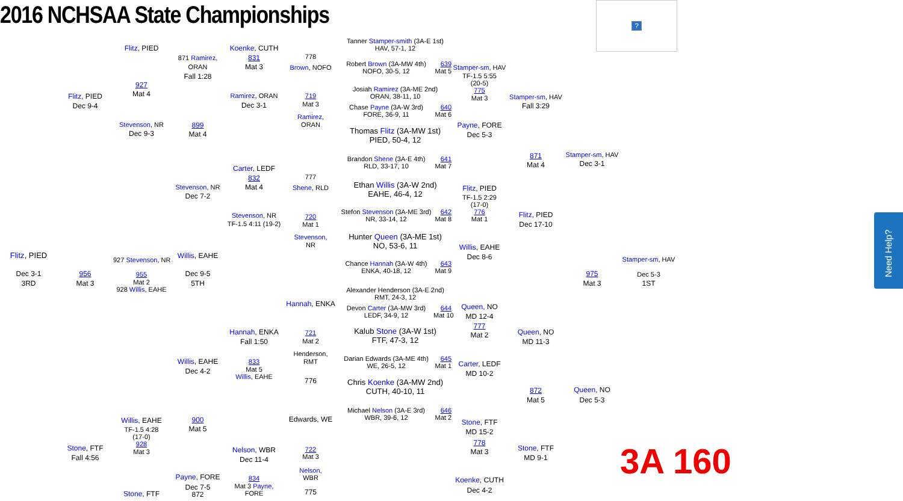2016 NCHSAA State Championships
?
Flitz, PIED
Dec 3-1
3RD
Flitz, PIED
Dec 9-4
956
Mat 3
Stone, FTF
Fall 4:56
Flitz, PIED
927
Mat 4
Stevenson, NR
Dec 9-3
927 Stevenson, NR
955
Mat 2
928 Willis, EAHE
Willis, EAHE
TF-1.5 4:28
(17-0)
928
Mat 3
Stone, FTF
871 Ramirez,
ORAN
Fall 1:28
899
Mat 4
Stevenson, NR
Dec 7-2
Willis, EAHE
Dec 9-5
5TH
Willis, EAHE
Dec 4-2
900
Mat 5
Payne, FORE
Dec 7-5
872
Koenke, CUTH
831
Mat 3
Ramirez, ORAN
Dec 3-1
Carter, LEDF
832
Mat 4
Stevenson, NR
TF-1.5 4:11 (19-2)
Hannah, ENKA
Fall 1:50
833
Mat 5
Willis, EAHE
Nelson, WBR
Dec 11-4
834
Mat 3 Payne,
FORE
778
Brown, NOFO
719
Mat 3
Ramirez,
ORAN
777
Shene, RLD
720
Mat 1
Stevenson,
NR
Hannah, ENKA
721
Mat 2
Henderson,
RMT
776
Edwards, WE
722
Mat 3
Nelson,
WBR
775
Tanner Stamper-smith (3A-E 1st)
HAV, 57-1, 12
Robert Brown (3A-MW 4th)
NOFO, 30-5, 12
639
Mat 5
Josiah Ramirez (3A-ME 2nd)
ORAN, 38-11, 10
Chase Payne (3A-W 3rd)
FORE, 36-9, 11
640
Mat 6
Thomas Flitz (3A-MW 1st)
PIED, 50-4, 12
Brandon Shene (3A-E 4th)
RLD, 33-17, 10
641
Mat 7
Ethan Willis (3A-W 2nd)
EAHE, 46-4, 12
Stefon Stevenson (3A-ME 3rd)
NR, 33-14, 12
642
Mat 8
Hunter Queen (3A-ME 1st)
NO, 53-6, 11
Chance Hannah (3A-W 4th)
ENKA, 40-18, 12
643
Mat 9
Alexander Henderson (3A-E 2nd)
RMT, 24-3, 12
Devon Carter (3A-MW 3rd)
LEDF, 34-9, 12
644
Mat 10
Kalub Stone (3A-W 1st)
FTF, 47-3, 12
Darian Edwards (3A-ME 4th)
WE, 26-5, 12
645
Mat 1
Chris Koenke (3A-MW 2nd)
CUTH, 40-10, 11
Michael Nelson (3A-E 3rd)
WBR, 39-6, 12
646
Mat 2
Stamper-sm, HAV
TF-1.5 5:55
(20-5)
775
Mat 3
Payne, FORE
Dec 5-3
Flitz, PIED
TF-1.5 2:29
(17-0)
776
Mat 1
Willis, EAHE
Dec 8-6
Queen, NO
MD 12-4
777
Mat 2
Carter, LEDF
MD 10-2
Stone, FTF
MD 15-2
778
Mat 3
Koenke, CUTH
Dec 4-2
Stamper-sm, HAV
Fall 3:29
871
Mat 4
Flitz, PIED
Dec 17-10
Queen, NO
MD 11-3
872
Mat 5
Stone, FTF
MD 9-1
Stamper-sm, HAV
Dec 3-1
975
Mat 3
Queen, NO
Dec 5-3
Stamper-sm, HAV
Dec 5-3
1ST
3A 160
Need Help?